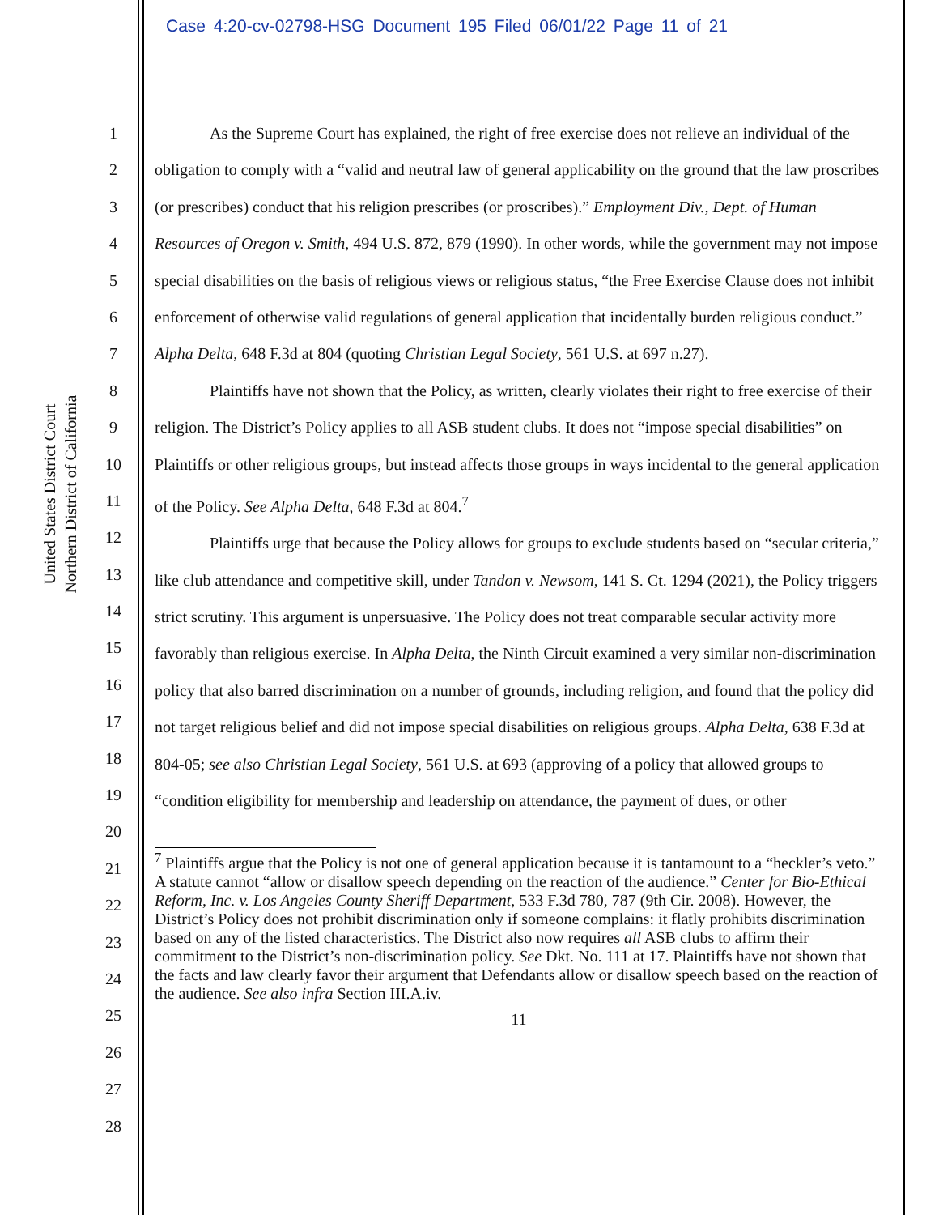Case 4:20-cv-02798-HSG Document 195 Filed 06/01/22 Page 11 of 21
United States District Court
Northern District of California
1
2
3
4
5
6
7
8
9
10
11
12
13
14
15
16
17
18
19
20
21
22
23
24
25
26
27
28
As the Supreme Court has explained, the right of free exercise does not relieve an individual of the obligation to comply with a “valid and neutral law of general applicability on the ground that the law proscribes (or prescribes) conduct that his religion prescribes (or proscribes).” Employment Div., Dept. of Human Resources of Oregon v. Smith, 494 U.S. 872, 879 (1990). In other words, while the government may not impose special disabilities on the basis of religious views or religious status, “the Free Exercise Clause does not inhibit enforcement of otherwise valid regulations of general application that incidentally burden religious conduct.” Alpha Delta, 648 F.3d at 804 (quoting Christian Legal Society, 561 U.S. at 697 n.27).
Plaintiffs have not shown that the Policy, as written, clearly violates their right to free exercise of their religion. The District’s Policy applies to all ASB student clubs. It does not “impose special disabilities” on Plaintiffs or other religious groups, but instead affects those groups in ways incidental to the general application of the Policy. See Alpha Delta, 648 F.3d at 804.<sup>7</sup>
Plaintiffs urge that because the Policy allows for groups to exclude students based on “secular criteria,” like club attendance and competitive skill, under Tandon v. Newsom, 141 S. Ct. 1294 (2021), the Policy triggers strict scrutiny. This argument is unpersuasive. The Policy does not treat comparable secular activity more favorably than religious exercise. In Alpha Delta, the Ninth Circuit examined a very similar non-discrimination policy that also barred discrimination on a number of grounds, including religion, and found that the policy did not target religious belief and did not impose special disabilities on religious groups. Alpha Delta, 638 F.3d at 804-05; see also Christian Legal Society, 561 U.S. at 693 (approving of a policy that allowed groups to “condition eligibility for membership and leadership on attendance, the payment of dues, or other
<sup>7</sup> Plaintiffs argue that the Policy is not one of general application because it is tantamount to a “heckler’s veto.” A statute cannot “allow or disallow speech depending on the reaction of the audience.” Center for Bio-Ethical Reform, Inc. v. Los Angeles County Sheriff Department, 533 F.3d 780, 787 (9th Cir. 2008). However, the District’s Policy does not prohibit discrimination only if someone complains: it flatly prohibits discrimination based on any of the listed characteristics. The District also now requires all ASB clubs to affirm their commitment to the District’s non-discrimination policy. See Dkt. No. 111 at 17. Plaintiffs have not shown that the facts and law clearly favor their argument that Defendants allow or disallow speech based on the reaction of the audience. See also infra Section III.A.iv.
11